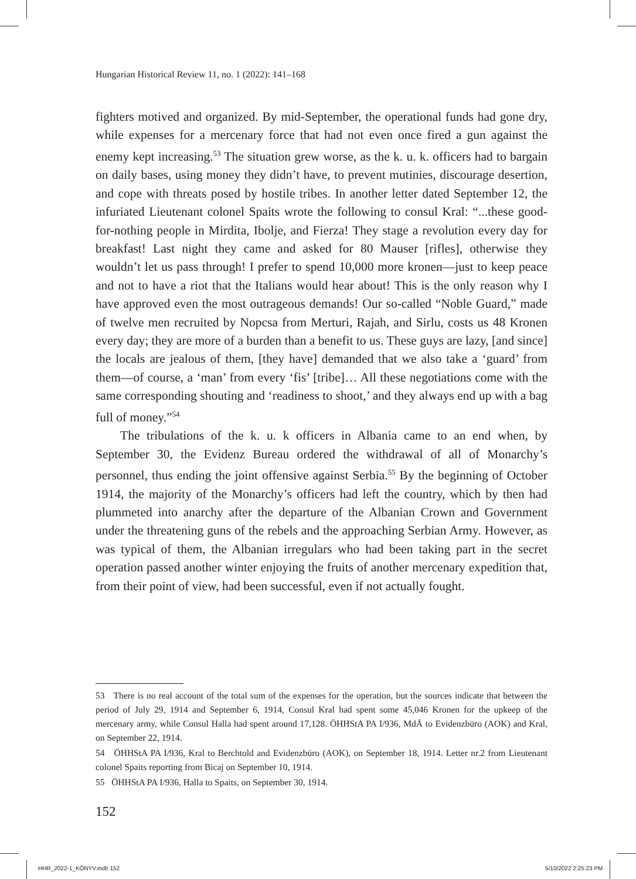Hungarian Historical Review 11, no. 1 (2022): 141–168
fighters motived and organized. By mid-September, the operational funds had gone dry, while expenses for a mercenary force that had not even once fired a gun against the enemy kept increasing.<sup>53</sup> The situation grew worse, as the k. u. k. officers had to bargain on daily bases, using money they didn’t have, to prevent mutinies, discourage desertion, and cope with threats posed by hostile tribes. In another letter dated September 12, the infuriated Lieutenant colonel Spaits wrote the following to consul Kral: “...these good-for-nothing people in Mirdita, Ibolje, and Fierza! They stage a revolution every day for breakfast! Last night they came and asked for 80 Mauser [rifles], otherwise they wouldn’t let us pass through! I prefer to spend 10,000 more kronen—just to keep peace and not to have a riot that the Italians would hear about! This is the only reason why I have approved even the most outrageous demands! Our so-called “Noble Guard,” made of twelve men recruited by Nopcsa from Merturi, Rajah, and Sirlu, costs us 48 Kronen every day; they are more of a burden than a benefit to us. These guys are lazy, [and since] the locals are jealous of them, [they have] demanded that we also take a ‘guard’ from them—of course, a ‘man’ from every ‘fis’ [tribe]… All these negotiations come with the same corresponding shouting and ‘readiness to shoot,’ and they always end up with a bag full of money.”<sup>54</sup>
The tribulations of the k. u. k officers in Albania came to an end when, by September 30, the Evidenz Bureau ordered the withdrawal of all of Monarchy’s personnel, thus ending the joint offensive against Serbia.<sup>55</sup> By the beginning of October 1914, the majority of the Monarchy’s officers had left the country, which by then had plummeted into anarchy after the departure of the Albanian Crown and Government under the threatening guns of the rebels and the approaching Serbian Army. However, as was typical of them, the Albanian irregulars who had been taking part in the secret operation passed another winter enjoying the fruits of another mercenary expedition that, from their point of view, had been successful, even if not actually fought.
53 There is no real account of the total sum of the expenses for the operation, but the sources indicate that between the period of July 29, 1914 and September 6, 1914, Consul Kral had spent some 45,046 Kronen for the upkeep of the mercenary army, while Consul Halla had spent around 17,128. ÖHHStA PA I/936, MdÄ to Evidenzbüro (AOK) and Kral, on September 22, 1914.
54 ÖHHStA PA I/936, Kral to Berchtold and Evidenzbüro (AOK), on September 18, 1914. Letter nr.2 from Lieutenant colonel Spaits reporting from Bicaj on September 10, 1914.
55 ÖHHStA PA I/936, Halla to Spaits, on September 30, 1914.
152
HHR_2022-1_KÖNYV.indb 152 5/10/2022 2:25:23 PM